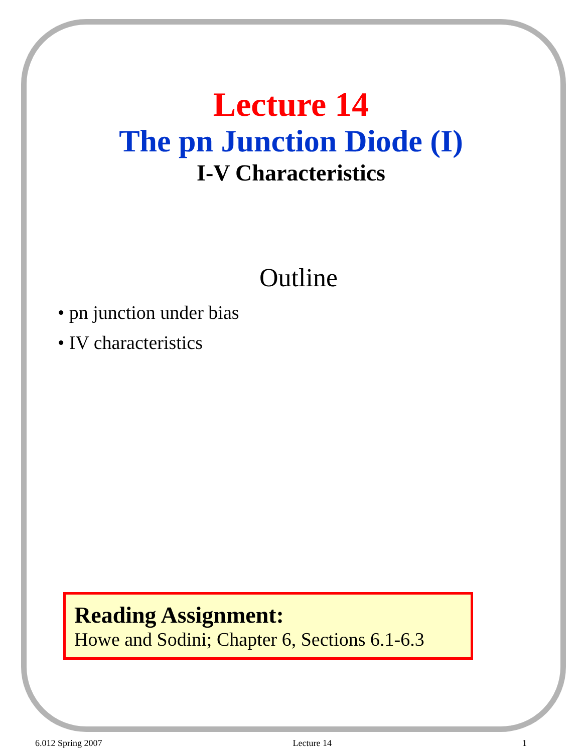Lecture 14
The pn Junction Diode (I)
I-V Characteristics
Outline
• pn junction under bias
• IV characteristics
Reading Assignment:
Howe and Sodini; Chapter 6, Sections 6.1-6.3
6.012 Spring 2007 Lecture 14 1